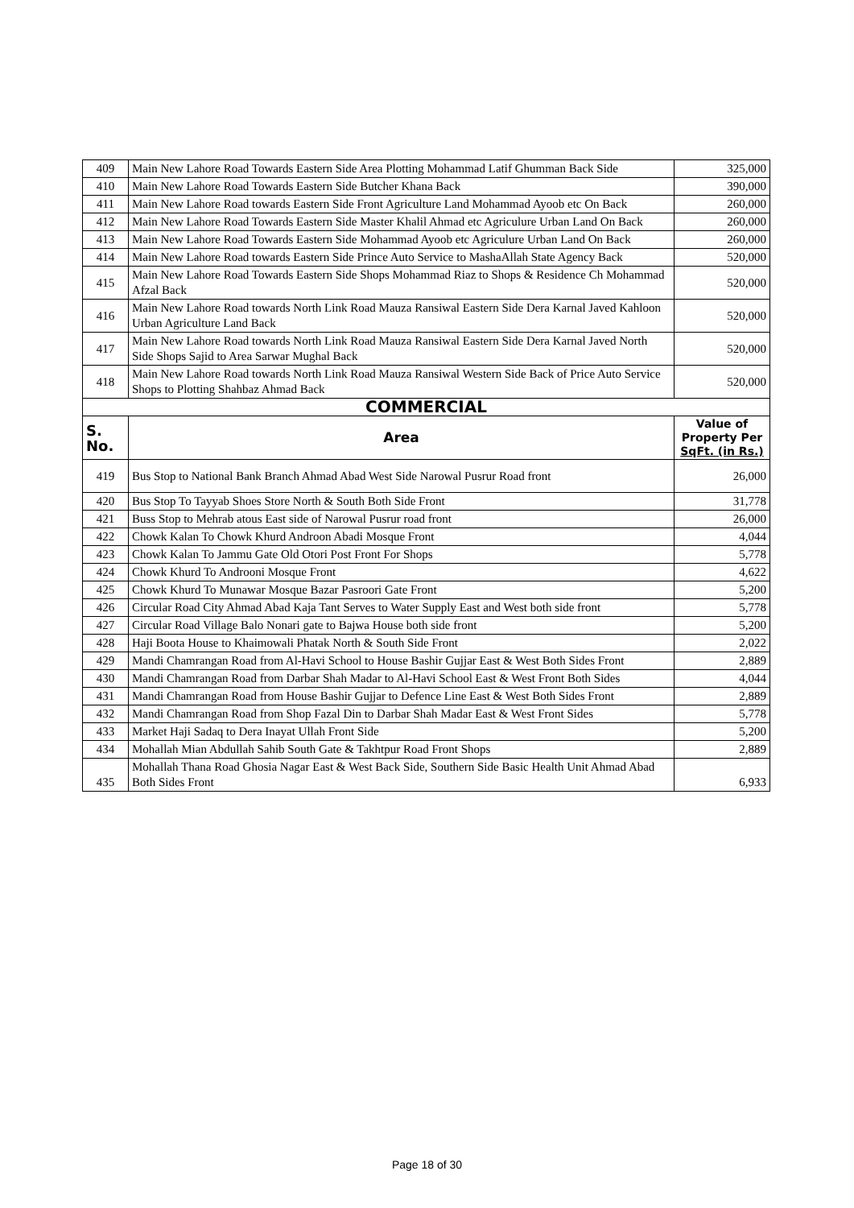| 409 | Main New Lahore Road Towards Eastern Side Area Plotting Mohammad Latif Ghumman Back Side | 325,000 |
| 410 | Main New Lahore Road Towards Eastern Side Butcher Khana Back | 390,000 |
| 411 | Main New Lahore Road towards Eastern Side Front Agriculture Land Mohammad Ayoob etc On Back | 260,000 |
| 412 | Main New Lahore Road Towards Eastern Side Master Khalil Ahmad etc Agriculure Urban Land On Back | 260,000 |
| 413 | Main New Lahore Road Towards Eastern Side Mohammad Ayoob etc Agriculure Urban Land On Back | 260,000 |
| 414 | Main New Lahore Road towards Eastern Side Prince Auto Service to MashaAllah State Agency Back | 520,000 |
| 415 | Main New Lahore Road Towards Eastern Side Shops Mohammad Riaz to Shops & Residence Ch Mohammad Afzal Back | 520,000 |
| 416 | Main New Lahore Road towards North Link Road Mauza Ransiwal Eastern Side Dera Karnal Javed Kahloon Urban Agriculture Land Back | 520,000 |
| 417 | Main New Lahore Road towards North Link Road Mauza Ransiwal Eastern Side Dera Karnal Javed North Side Shops Sajid to Area Sarwar Mughal Back | 520,000 |
| 418 | Main New Lahore Road towards North Link Road Mauza Ransiwal Western Side Back of Price Auto Service Shops to Plotting Shahbaz Ahmad Back | 520,000 |
| COMMERCIAL | | |
| S. No. | Area | Value of Property Per SqFt. (in Rs.) |
| 419 | Bus Stop to National Bank Branch Ahmad Abad West Side Narowal Pusrur Road front | 26,000 |
| 420 | Bus Stop To Tayyab Shoes Store North & South Both Side Front | 31,778 |
| 421 | Buss Stop to Mehrab atous East side of Narowal Pusrur road front | 26,000 |
| 422 | Chowk Kalan To Chowk Khurd Androon Abadi Mosque Front | 4,044 |
| 423 | Chowk Kalan To Jammu Gate Old Otori Post Front For Shops | 5,778 |
| 424 | Chowk Khurd To Androoni Mosque Front | 4,622 |
| 425 | Chowk Khurd To Munawar Mosque Bazar Pasroori Gate Front | 5,200 |
| 426 | Circular Road City Ahmad Abad Kaja Tant Serves to Water Supply East and West both side front | 5,778 |
| 427 | Circular Road Village Balo Nonari gate to Bajwa House both side front | 5,200 |
| 428 | Haji Boota House to Khaimowali Phatak North & South Side Front | 2,022 |
| 429 | Mandi Chamrangan Road from Al-Havi School to House Bashir Gujjar East & West Both Sides Front | 2,889 |
| 430 | Mandi Chamrangan Road from Darbar Shah Madar to Al-Havi School East & West Front Both Sides | 4,044 |
| 431 | Mandi Chamrangan Road from House Bashir Gujjar to Defence Line East & West Both Sides Front | 2,889 |
| 432 | Mandi Chamrangan Road from Shop Fazal Din to Darbar Shah Madar East & West Front Sides | 5,778 |
| 433 | Market Haji Sadaq to Dera Inayat Ullah Front Side | 5,200 |
| 434 | Mohallah Mian Abdullah Sahib South Gate & Takhtpur Road Front Shops | 2,889 |
| 435 | Mohallah Thana Road Ghosia Nagar East & West Back Side, Southern Side Basic Health Unit Ahmad Abad Both Sides Front | 6,933 |
Page 18 of 30